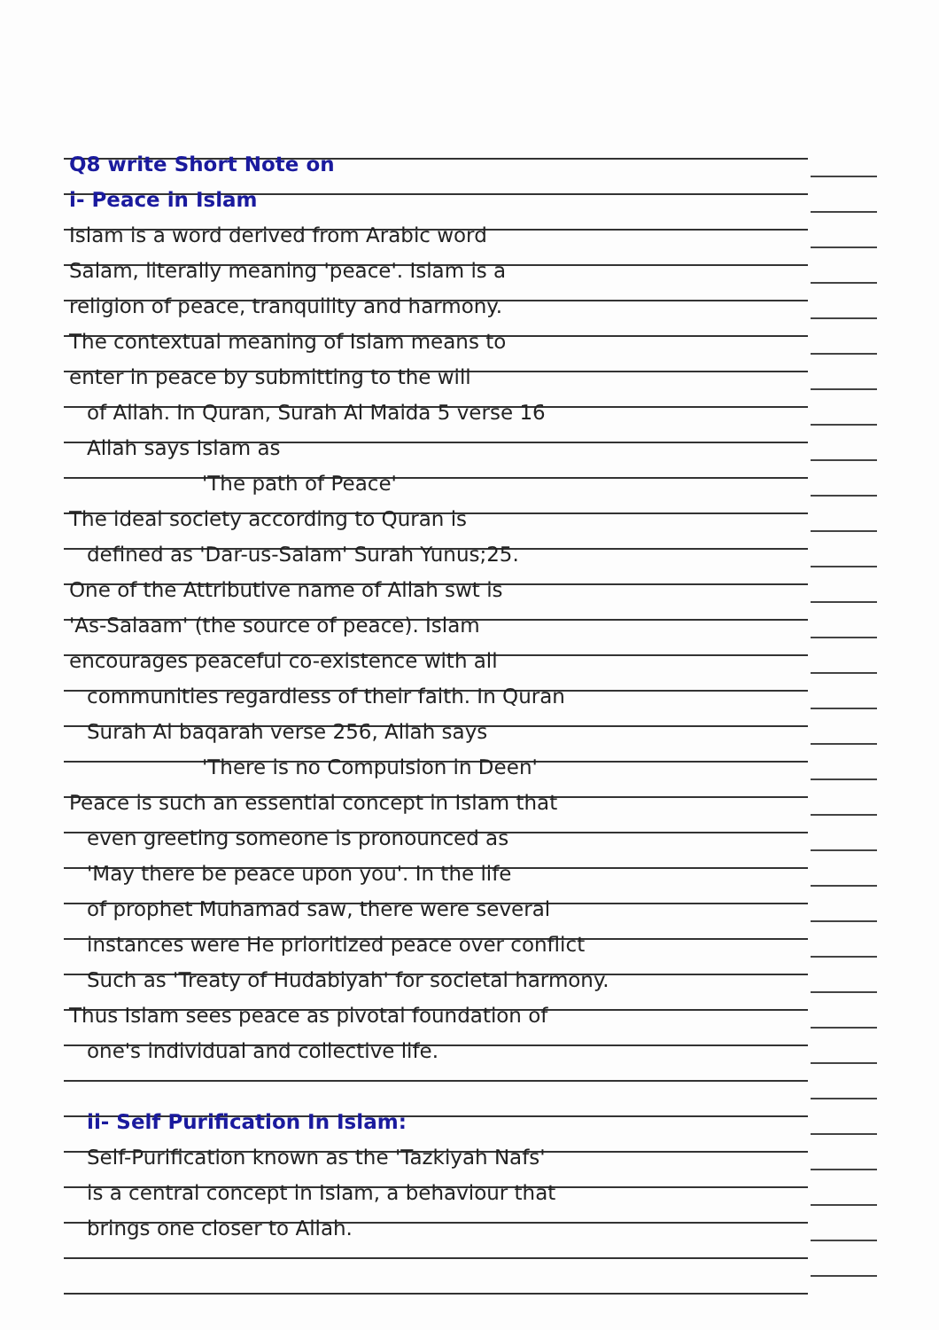Q8 write Short Note on
i- Peace in Islam
Islam is a word derived from Arabic word
Salam, literally meaning 'peace'. Islam is a
religion of peace, tranquility and harmony.
The contextual meaning of Islam means to
enter in peace by submitting to the will
of Allah. In Quran, Surah Al Maida 5 verse 16
Allah says Islam as
'The path of Peace'
The ideal society according to Quran is
defined as 'Dar-us-Salam' Surah Yunus;25.
One of the Attributive name of Allah swt is
'As-Salaam' (the source of peace). Islam
encourages peaceful co-existence with all
communities regardless of their faith. In Quran
Surah Al baqarah verse 256, Allah says
'There is no Compulsion in Deen'
Peace is such an essential concept in Islam that
even greeting someone is pronounced as
'May there be peace upon you'. In the life
of prophet Muhamad saw, there were several
instances were He prioritized peace over conflict
Such as 'Treaty of Hudabiyah' for societal harmony.
Thus Islam sees peace as pivotal foundation of
one's individual and collective life.
ii- Self Purification In Islam:
Self-Purification known as the 'Tazkiyah Nafs'
is a central concept in Islam, a behaviour that
brings one closer to Allah.